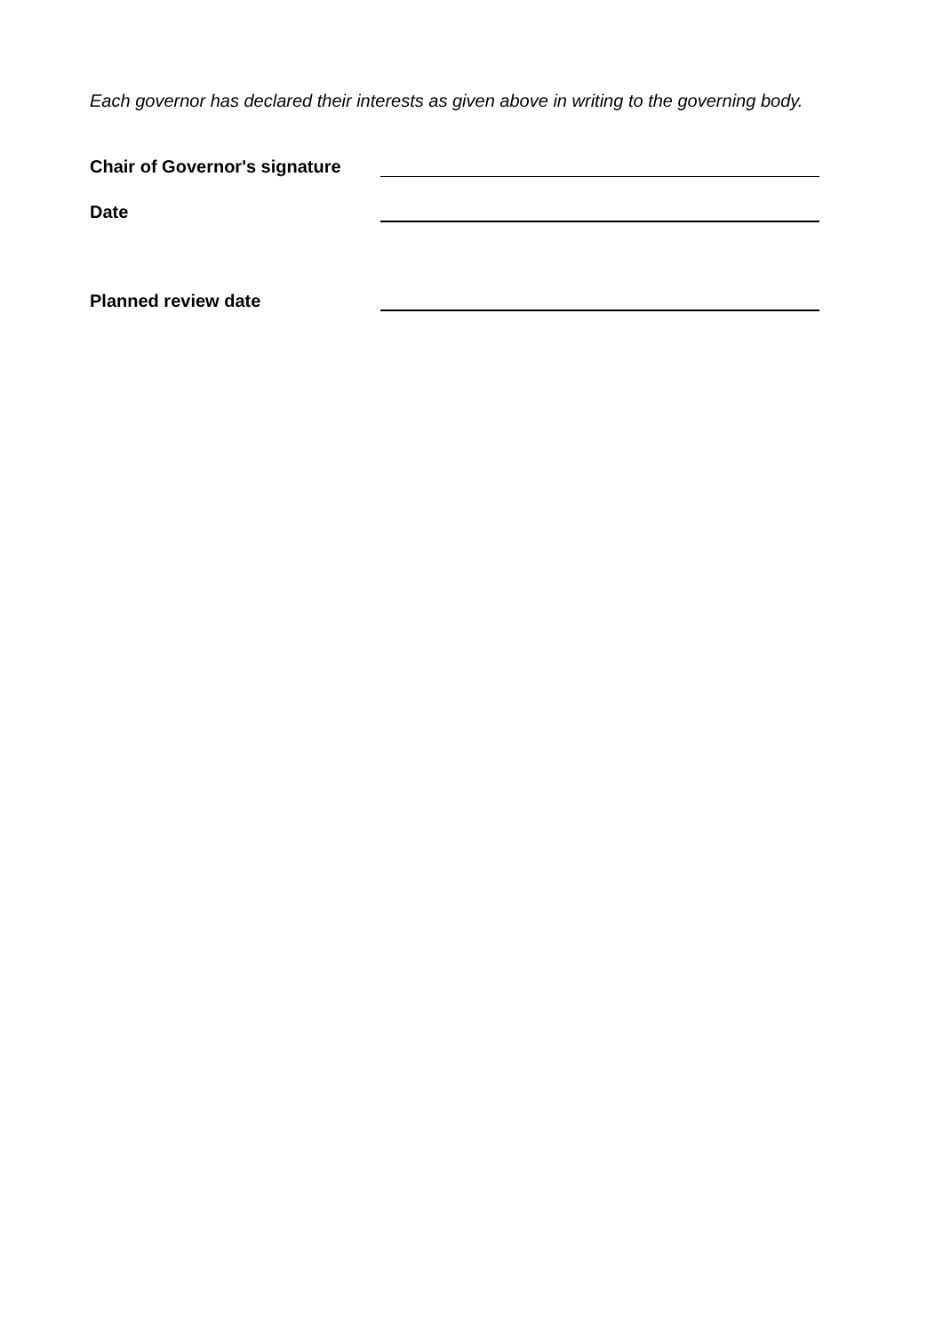Each governor has declared their interests as given above in writing to the governing body.
Chair of Governor's signature
Date
Planned review date